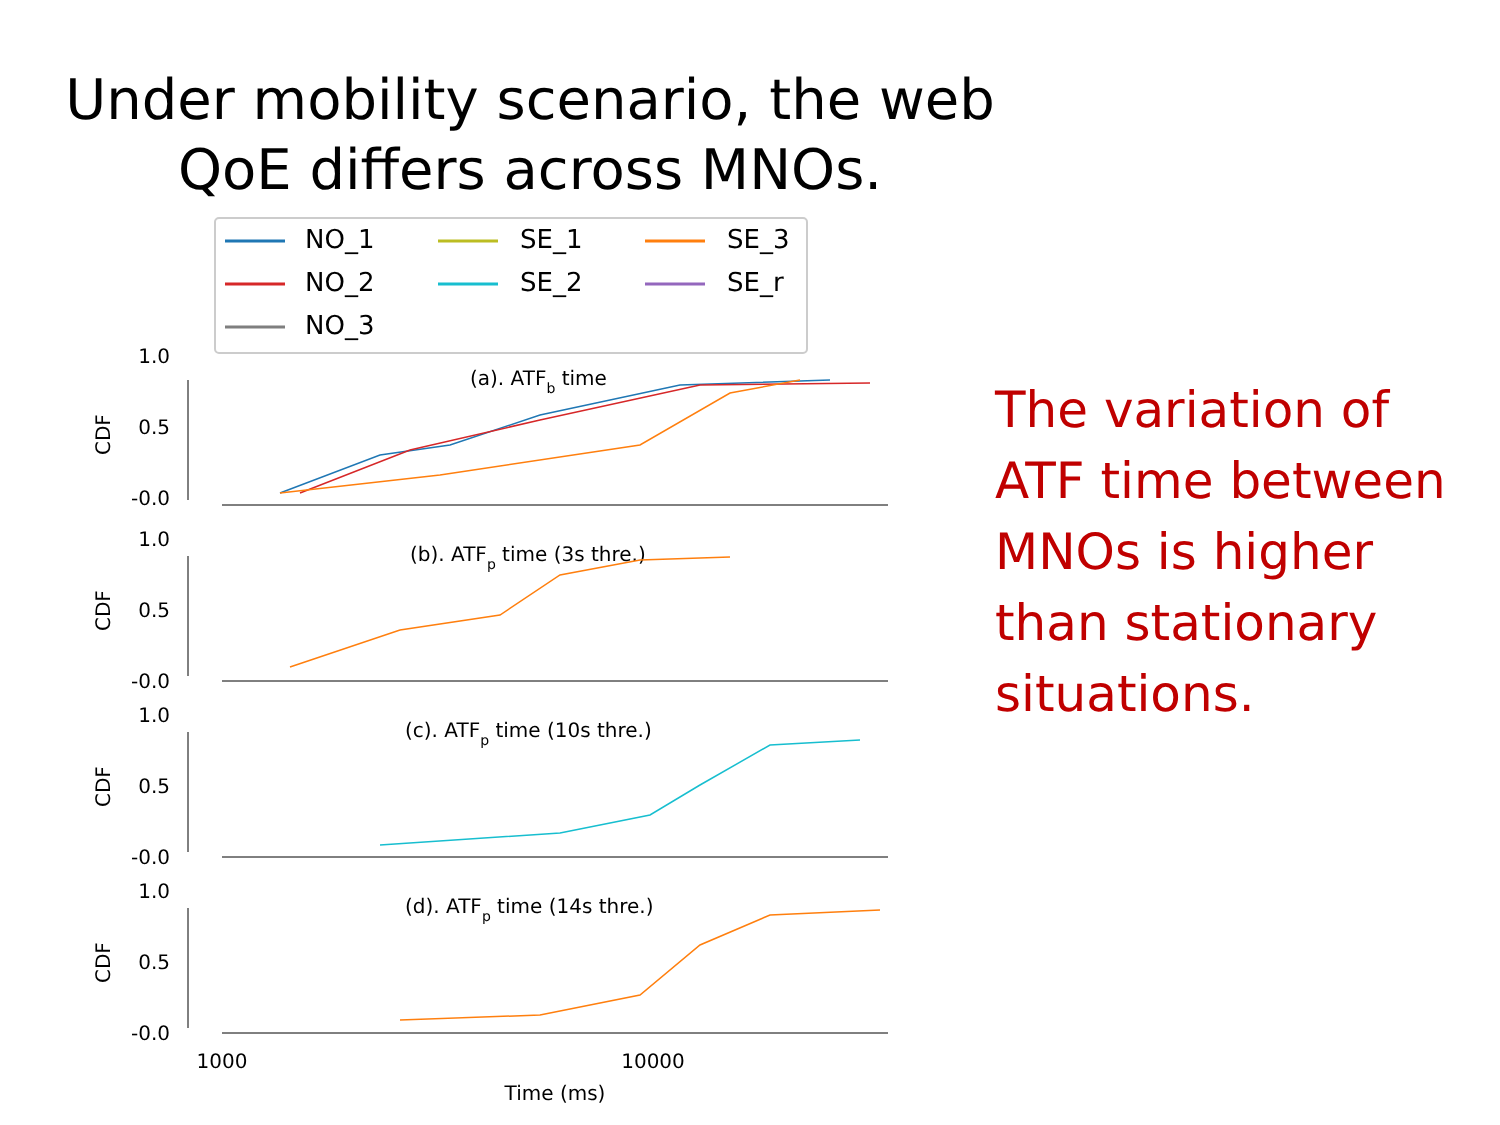Under mobility scenario, the web QoE differs across MNOs.
NO_1
NO_2
NO_3
SE_1
SE_2
SE_3
SE_r
(a). ATFb time
(b). ATFp time (3s thre.)
(c). ATFp time (10s thre.)
(d). ATFp time (14s thre.)
-0.0
0.5
1.0
-0.0
0.5
1.0
-0.0
0.5
1.0
-0.0
0.5
1.0
CDF
CDF
CDF
CDF
1000
10000
Time (ms)
The variation of ATF time between MNOs is higher than stationary situations.